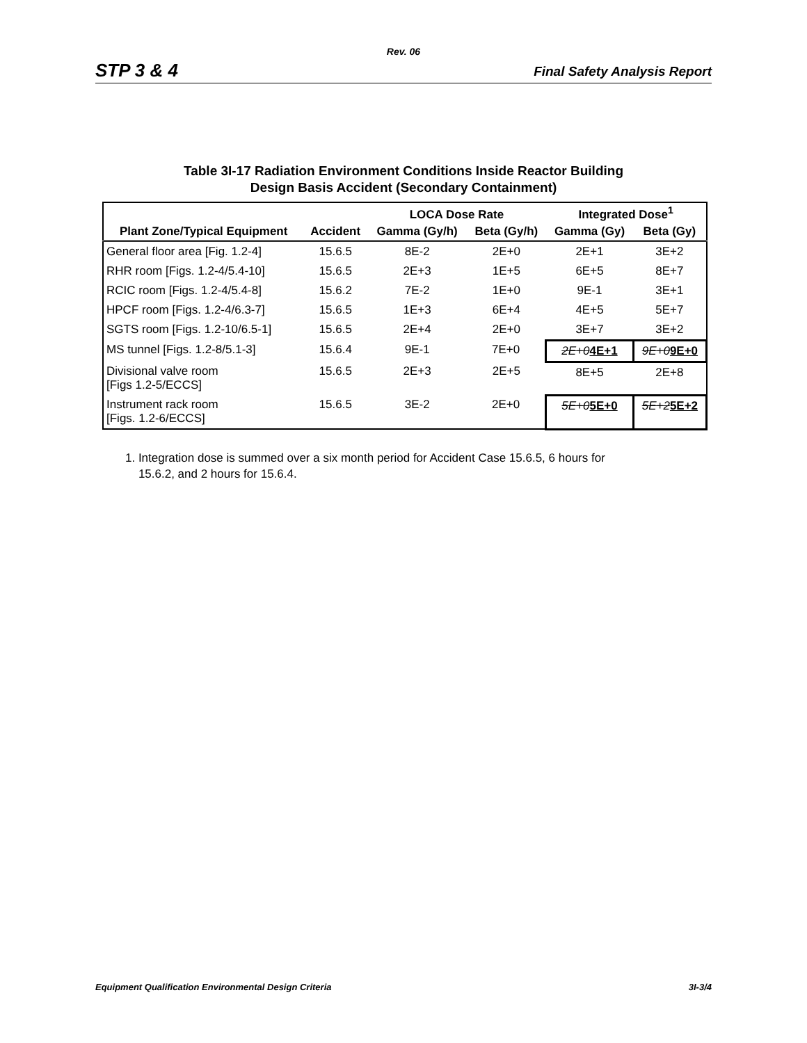Rev. 06
STP 3 & 4 Final Safety Analysis Report
Table 3I-17 Radiation Environment Conditions Inside Reactor Building
Design Basis Accident (Secondary Containment)
| | | LOCA Dose Rate | | Integrated Dose<sup>1</sup> | |
| --- | --- | --- | --- | --- | --- |
| Plant Zone/Typical Equipment | Accident | Gamma (Gy/h) | Beta (Gy/h) | Gamma (Gy) | Beta (Gy) |
| General floor area [Fig. 1.2-4] | 15.6.5 | 8E-2 | 2E+0 | 2E+1 | 3E+2 |
| RHR room [Figs. 1.2-4/5.4-10] | 15.6.5 | 2E+3 | 1E+5 | 6E+5 | 8E+7 |
| RCIC room [Figs. 1.2-4/5.4-8] | 15.6.2 | 7E-2 | 1E+0 | 9E-1 | 3E+1 |
| HPCF room [Figs. 1.2-4/6.3-7] | 15.6.5 | 1E+3 | 6E+4 | 4E+5 | 5E+7 |
| SGTS room [Figs. 1.2-10/6.5-1] | 15.6.5 | 2E+4 | 2E+0 | 3E+7 | 3E+2 |
| MS tunnel [Figs. 1.2-8/5.1-3] | 15.6.4 | 9E-1 | 7E+0 | 2E+0 4E+1 | 9E+0 9E+0 |
| Divisional valve room [Figs 1.2-5/ECCS] | 15.6.5 | 2E+3 | 2E+5 | 8E+5 | 2E+8 |
| Instrument rack room [Figs. 1.2-6/ECCS] | 15.6.5 | 3E-2 | 2E+0 | 5E+0 5E+0 | 5E+2 5E+2 |
1. Integration dose is summed over a six month period for Accident Case 15.6.5, 6 hours for
15.6.2, and 2 hours for 15.6.4.
Equipment Qualification Environmental Design Criteria 3I-3/4